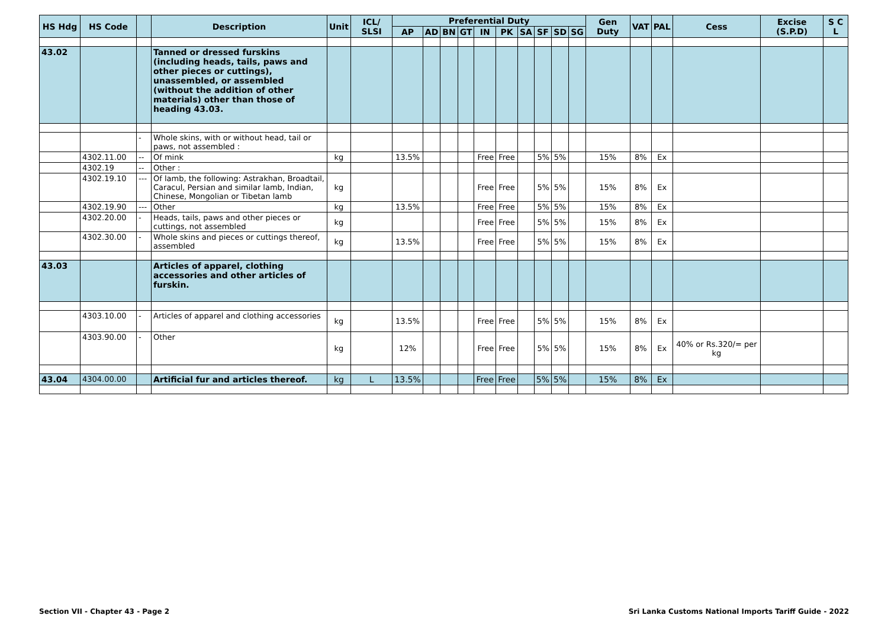| HS Hdg | HS Code | | Description | Unit | ICL/ SLSI | Preferential Duty | | | | | | | | | | Gen Duty | VAT | PAL | Cess | Excise (S.P.D) | S C L |
| --- | --- | --- | --- | --- | --- | --- | --- | --- | --- | --- | --- | --- | --- | --- | --- | --- | --- | --- | --- | --- | --- |
| | | | | | | AP | AD | BN | GT | IN | PK | SA | SF | SD | SG | | | | | | |
| 43.02 | | | Tanned or dressed furskins (including heads, tails, paws and other pieces or cuttings), unassembled, or assembled (without the addition of other materials) other than those of heading 43.03. | | | | | | | | | | | | | | | | | | |
| | | - | Whole skins, with or without head, tail or paws, not assembled : | | | | | | | | | | | | | | | | | | |
| | 4302.11.00 | -- | Of mink | kg | | 13.5% | | | | Free | Free | | 5% | 5% | | 15% | 8% | Ex | | | |
| | 4302.19 | -- | Other : | | | | | | | | | | | | | | | | | | |
| | 4302.19.10 | --- | Of lamb, the following: Astrakhan, Broadtail, Caracul, Persian and similar lamb, Indian, Chinese, Mongolian or Tibetan lamb | kg | | | | | | Free | Free | | 5% | 5% | | 15% | 8% | Ex | | | |
| | 4302.19.90 | --- | Other | kg | | 13.5% | | | | Free | Free | | 5% | 5% | | 15% | 8% | Ex | | | |
| | 4302.20.00 | - | Heads, tails, paws and other pieces or cuttings, not assembled | kg | | | | | | Free | Free | | 5% | 5% | | 15% | 8% | Ex | | | |
| | 4302.30.00 | - | Whole skins and pieces or cuttings thereof, assembled | kg | | 13.5% | | | | Free | Free | | 5% | 5% | | 15% | 8% | Ex | | | |
| 43.03 | | | Articles of apparel, clothing accessories and other articles of furskin. | | | | | | | | | | | | | | | | | | |
| | 4303.10.00 | - | Articles of apparel and clothing accessories | kg | | 13.5% | | | | Free | Free | | 5% | 5% | | 15% | 8% | Ex | | | |
| | 4303.90.00 | - | Other | kg | | 12% | | | | Free | Free | | 5% | 5% | | 15% | 8% | Ex | 40% or Rs.320/= per kg | | |
| 43.04 | 4304.00.00 | | Artificial fur and articles thereof. | kg | L | 13.5% | | | | Free | Free | | 5% | 5% | | 15% | 8% | Ex | | | |
Section VII - Chapter 43 - Page 2 Sri Lanka Customs National Imports Tariff Guide - 2022